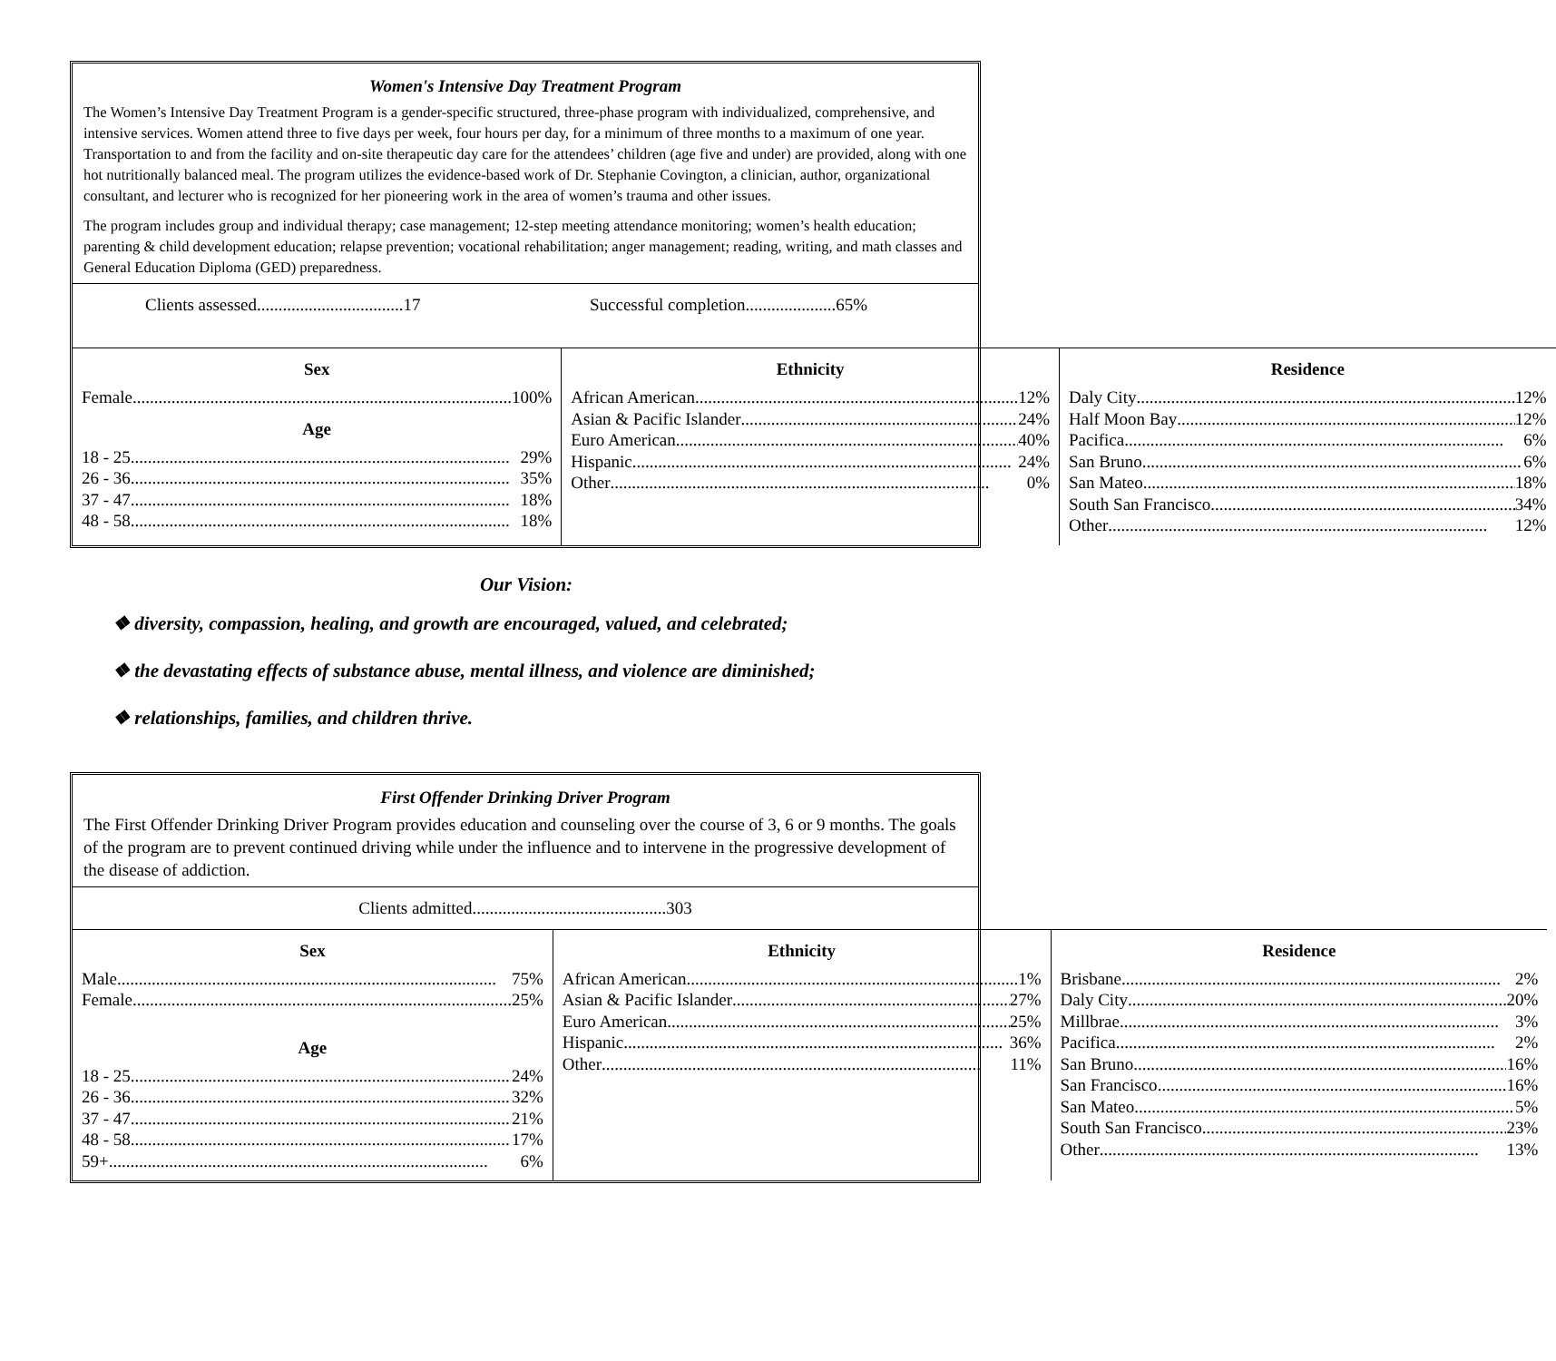Women's Intensive Day Treatment Program
The Women’s Intensive Day Treatment Program is a gender-specific structured, three-phase program with individualized, comprehensive, and intensive services. Women attend three to five days per week, four hours per day, for a minimum of three months to a maximum of one year. Transportation to and from the facility and on-site therapeutic day care for the attendees’ children (age five and under) are provided, along with one hot nutritionally balanced meal. The program utilizes the evidence-based work of Dr. Stephanie Covington, a clinician, author, organizational consultant, and lecturer who is recognized for her pioneering work in the area of women’s trauma and other issues.
The program includes group and individual therapy; case management; 12-step meeting attendance monitoring; women’s health education; parenting & child development education; relapse prevention; vocational rehabilitation; anger management; reading, writing, and math classes and General Education Diploma (GED) preparedness.
Clients assessed..................................17 Successful completion.....................65%
| Sex Female 100% Age 18 - 25 29% 26 - 36 35% 37 - 47 18% 48 - 58 18% | Ethnicity African American 12% Asian & Pacific Islander 24% Euro American 40% Hispanic 24% Other 0% | Residence Daly City 12% Half Moon Bay 12% Pacifica 6% San Bruno 6% San Mateo 18% South San Francisco 34% Other 12% |
Our Vision:
❖ diversity, compassion, healing, and growth are encouraged, valued, and celebrated;
❖ the devastating effects of substance abuse, mental illness, and violence are diminished;
❖ relationships, families, and children thrive.
First Offender Drinking Driver Program
The First Offender Drinking Driver Program provides education and counseling over the course of 3, 6 or 9 months. The goals of the program are to prevent continued driving while under the influence and to intervene in the progressive development of the disease of addiction.
Clients admitted.............................................303
| Sex Male 75% Female 25% Age 18 - 25 24% 26 - 36 32% 37 - 47 21% 48 - 58 17% 59+ 6% | Ethnicity African American 1% Asian & Pacific Islander 27% Euro American 25% Hispanic 36% Other 11% | Residence Brisbane 2% Daly City 20% Millbrae 3% Pacifica 2% San Bruno 16% San Francisco 16% San Mateo 5% South San Francisco 23% Other 13% |